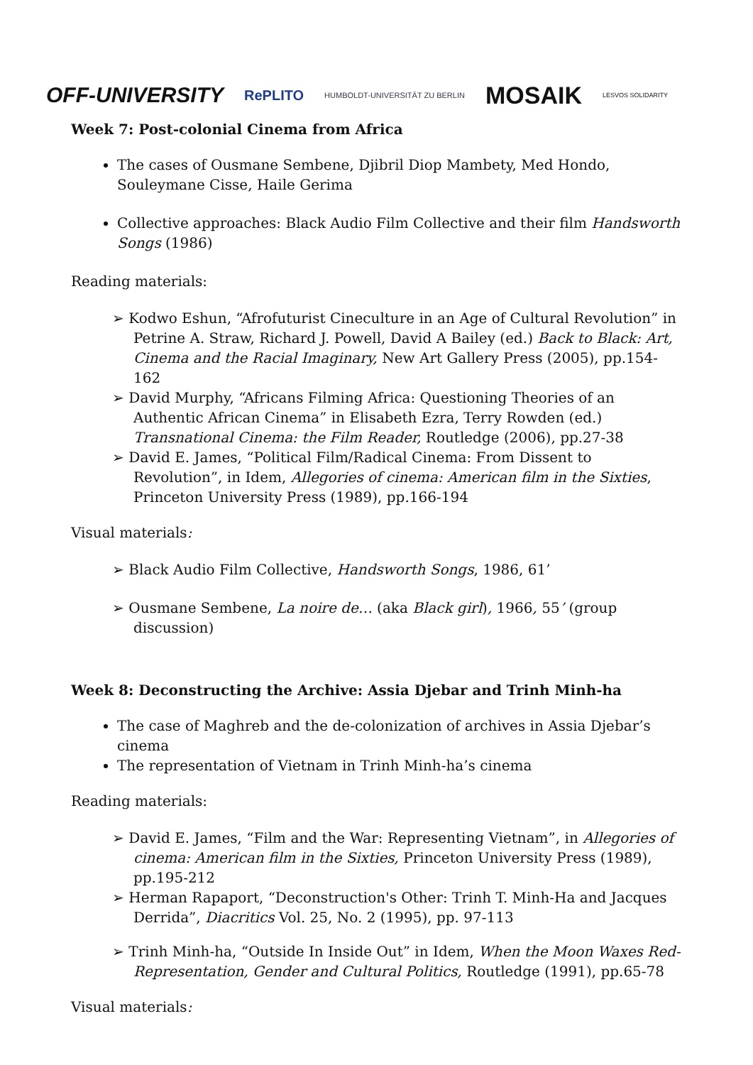OFF-UNIVERSITY
RePLITO
HUMBOLDT-UNIVERSITÄT ZU BERLIN
MOSAIK
LESVOS SOLIDARITY
Week 7: Post-colonial Cinema from Africa
The cases of Ousmane Sembene, Djibril Diop Mambety, Med Hondo, Souleymane Cisse, Haile Gerima
Collective approaches: Black Audio Film Collective and their film Handsworth Songs (1986)
Reading materials:
➢ Kodwo Eshun, “Afrofuturist Cineculture in an Age of Cultural Revolution” in Petrine A. Straw, Richard J. Powell, David A Bailey (ed.) Back to Black: Art, Cinema and the Racial Imaginary, New Art Gallery Press (2005), pp.154-162
➢ David Murphy, “Africans Filming Africa: Questioning Theories of an Authentic African Cinema” in Elisabeth Ezra, Terry Rowden (ed.) Transnational Cinema: the Film Reader, Routledge (2006), pp.27-38
➢ David E. James, “Political Film/Radical Cinema: From Dissent to Revolution”, in Idem, Allegories of cinema: American film in the Sixties, Princeton University Press (1989), pp.166-194
Visual materials:
➢ Black Audio Film Collective, Handsworth Songs, 1986, 61’
➢ Ousmane Sembene, La noire de… (aka Black girl), 1966, 55’ (group discussion)
Week 8: Deconstructing the Archive: Assia Djebar and Trinh Minh-ha
The case of Maghreb and the de-colonization of archives in Assia Djebar’s cinema
The representation of Vietnam in Trinh Minh-ha’s cinema
Reading materials:
➢ David E. James, “Film and the War: Representing Vietnam”, in Allegories of cinema: American film in the Sixties, Princeton University Press (1989), pp.195-212
➢ Herman Rapaport, “Deconstruction's Other: Trinh T. Minh-Ha and Jacques Derrida”, Diacritics Vol. 25, No. 2 (1995), pp. 97-113
➢ Trinh Minh-ha, “Outside In Inside Out” in Idem, When the Moon Waxes Red-Representation, Gender and Cultural Politics, Routledge (1991), pp.65-78
Visual materials: